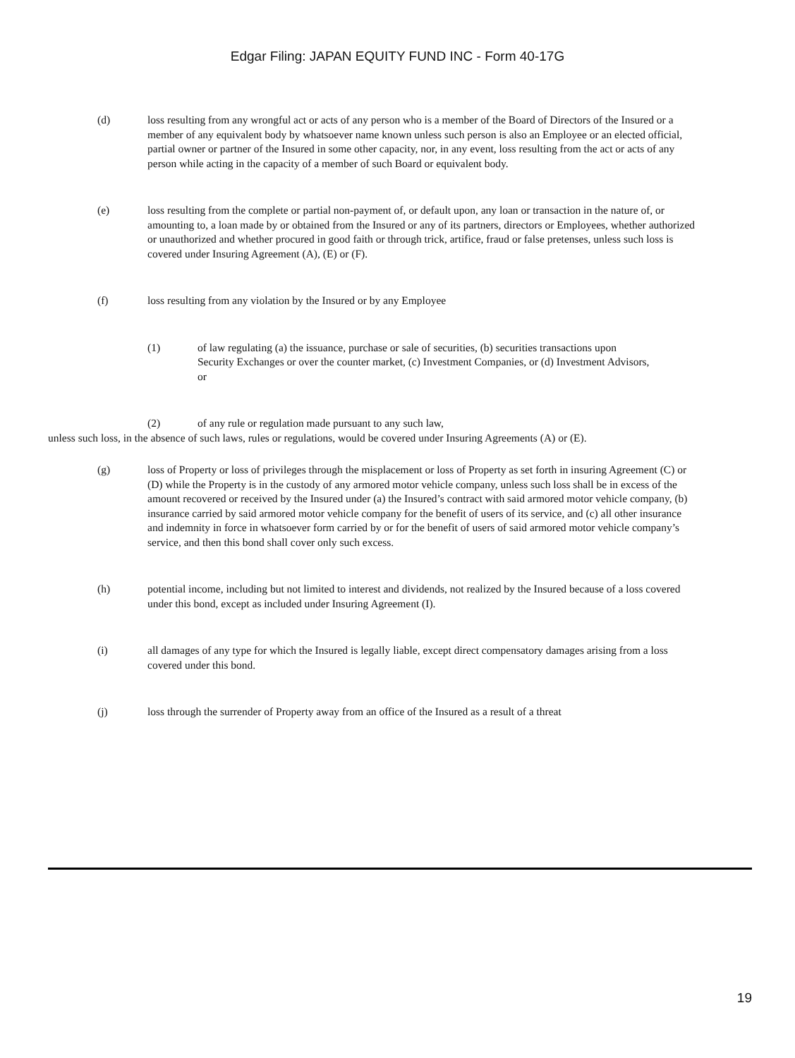Edgar Filing: JAPAN EQUITY FUND INC - Form 40-17G
(d) loss resulting from any wrongful act or acts of any person who is a member of the Board of Directors of the Insured or a member of any equivalent body by whatsoever name known unless such person is also an Employee or an elected official, partial owner or partner of the Insured in some other capacity, nor, in any event, loss resulting from the act or acts of any person while acting in the capacity of a member of such Board or equivalent body.
(e) loss resulting from the complete or partial non-payment of, or default upon, any loan or transaction in the nature of, or amounting to, a loan made by or obtained from the Insured or any of its partners, directors or Employees, whether authorized or unauthorized and whether procured in good faith or through trick, artifice, fraud or false pretenses, unless such loss is covered under Insuring Agreement (A), (E) or (F).
(f) loss resulting from any violation by the Insured or by any Employee
(1) of law regulating (a) the issuance, purchase or sale of securities, (b) securities transactions upon Security Exchanges or over the counter market, (c) Investment Companies, or (d) Investment Advisors, or
(2) of any rule or regulation made pursuant to any such law,
unless such loss, in the absence of such laws, rules or regulations, would be covered under Insuring Agreements (A) or (E).
(g) loss of Property or loss of privileges through the misplacement or loss of Property as set forth in insuring Agreement (C) or (D) while the Property is in the custody of any armored motor vehicle company, unless such loss shall be in excess of the amount recovered or received by the Insured under (a) the Insured’s contract with said armored motor vehicle company, (b) insurance carried by said armored motor vehicle company for the benefit of users of its service, and (c) all other insurance and indemnity in force in whatsoever form carried by or for the benefit of users of said armored motor vehicle company’s service, and then this bond shall cover only such excess.
(h) potential income, including but not limited to interest and dividends, not realized by the Insured because of a loss covered under this bond, except as included under Insuring Agreement (I).
(i) all damages of any type for which the Insured is legally liable, except direct compensatory damages arising from a loss covered under this bond.
(j) loss through the surrender of Property away from an office of the Insured as a result of a threat
19